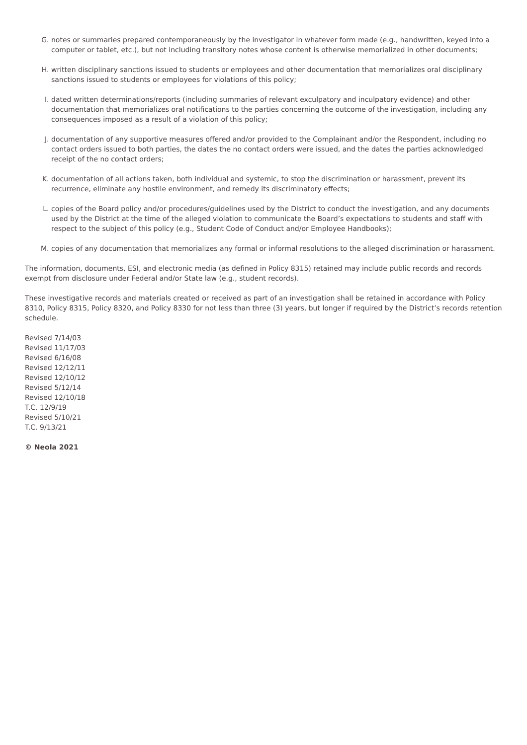G. notes or summaries prepared contemporaneously by the investigator in whatever form made (e.g., handwritten, keyed into a computer or tablet, etc.), but not including transitory notes whose content is otherwise memorialized in other documents;
H. written disciplinary sanctions issued to students or employees and other documentation that memorializes oral disciplinary sanctions issued to students or employees for violations of this policy;
I. dated written determinations/reports (including summaries of relevant exculpatory and inculpatory evidence) and other documentation that memorializes oral notifications to the parties concerning the outcome of the investigation, including any consequences imposed as a result of a violation of this policy;
J. documentation of any supportive measures offered and/or provided to the Complainant and/or the Respondent, including no contact orders issued to both parties, the dates the no contact orders were issued, and the dates the parties acknowledged receipt of the no contact orders;
K. documentation of all actions taken, both individual and systemic, to stop the discrimination or harassment, prevent its recurrence, eliminate any hostile environment, and remedy its discriminatory effects;
L. copies of the Board policy and/or procedures/guidelines used by the District to conduct the investigation, and any documents used by the District at the time of the alleged violation to communicate the Board’s expectations to students and staff with respect to the subject of this policy (e.g., Student Code of Conduct and/or Employee Handbooks);
M. copies of any documentation that memorializes any formal or informal resolutions to the alleged discrimination or harassment.
The information, documents, ESI, and electronic media (as defined in Policy 8315) retained may include public records and records exempt from disclosure under Federal and/or State law (e.g., student records).
These investigative records and materials created or received as part of an investigation shall be retained in accordance with Policy 8310, Policy 8315, Policy 8320, and Policy 8330 for not less than three (3) years, but longer if required by the District’s records retention schedule.
Revised 7/14/03
Revised 11/17/03
Revised 6/16/08
Revised 12/12/11
Revised 12/10/12
Revised 5/12/14
Revised 12/10/18
T.C. 12/9/19
Revised 5/10/21
T.C. 9/13/21
© Neola 2021